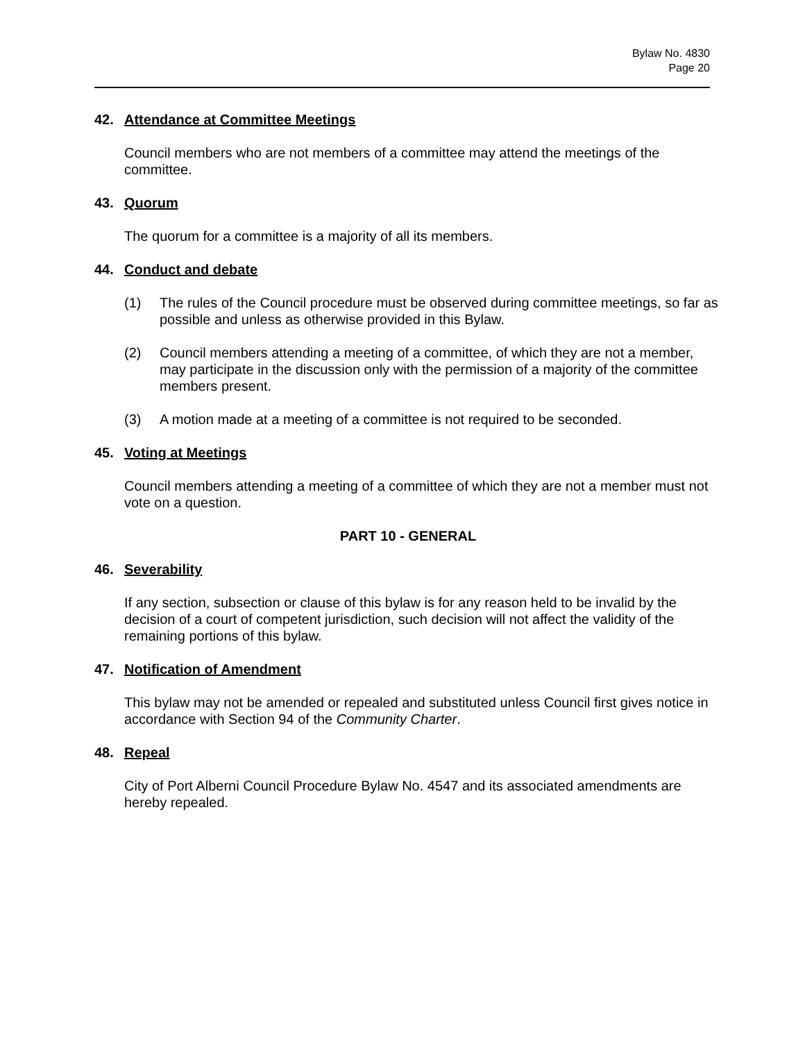Bylaw No. 4830
Page 20
42. Attendance at Committee Meetings
Council members who are not members of a committee may attend the meetings of the committee.
43. Quorum
The quorum for a committee is a majority of all its members.
44. Conduct and debate
(1) The rules of the Council procedure must be observed during committee meetings, so far as possible and unless as otherwise provided in this Bylaw.
(2) Council members attending a meeting of a committee, of which they are not a member, may participate in the discussion only with the permission of a majority of the committee members present.
(3) A motion made at a meeting of a committee is not required to be seconded.
45. Voting at Meetings
Council members attending a meeting of a committee of which they are not a member must not vote on a question.
PART 10 - GENERAL
46. Severability
If any section, subsection or clause of this bylaw is for any reason held to be invalid by the decision of a court of competent jurisdiction, such decision will not affect the validity of the remaining portions of this bylaw.
47. Notification of Amendment
This bylaw may not be amended or repealed and substituted unless Council first gives notice in accordance with Section 94 of the Community Charter.
48. Repeal
City of Port Alberni Council Procedure Bylaw No. 4547 and its associated amendments are hereby repealed.